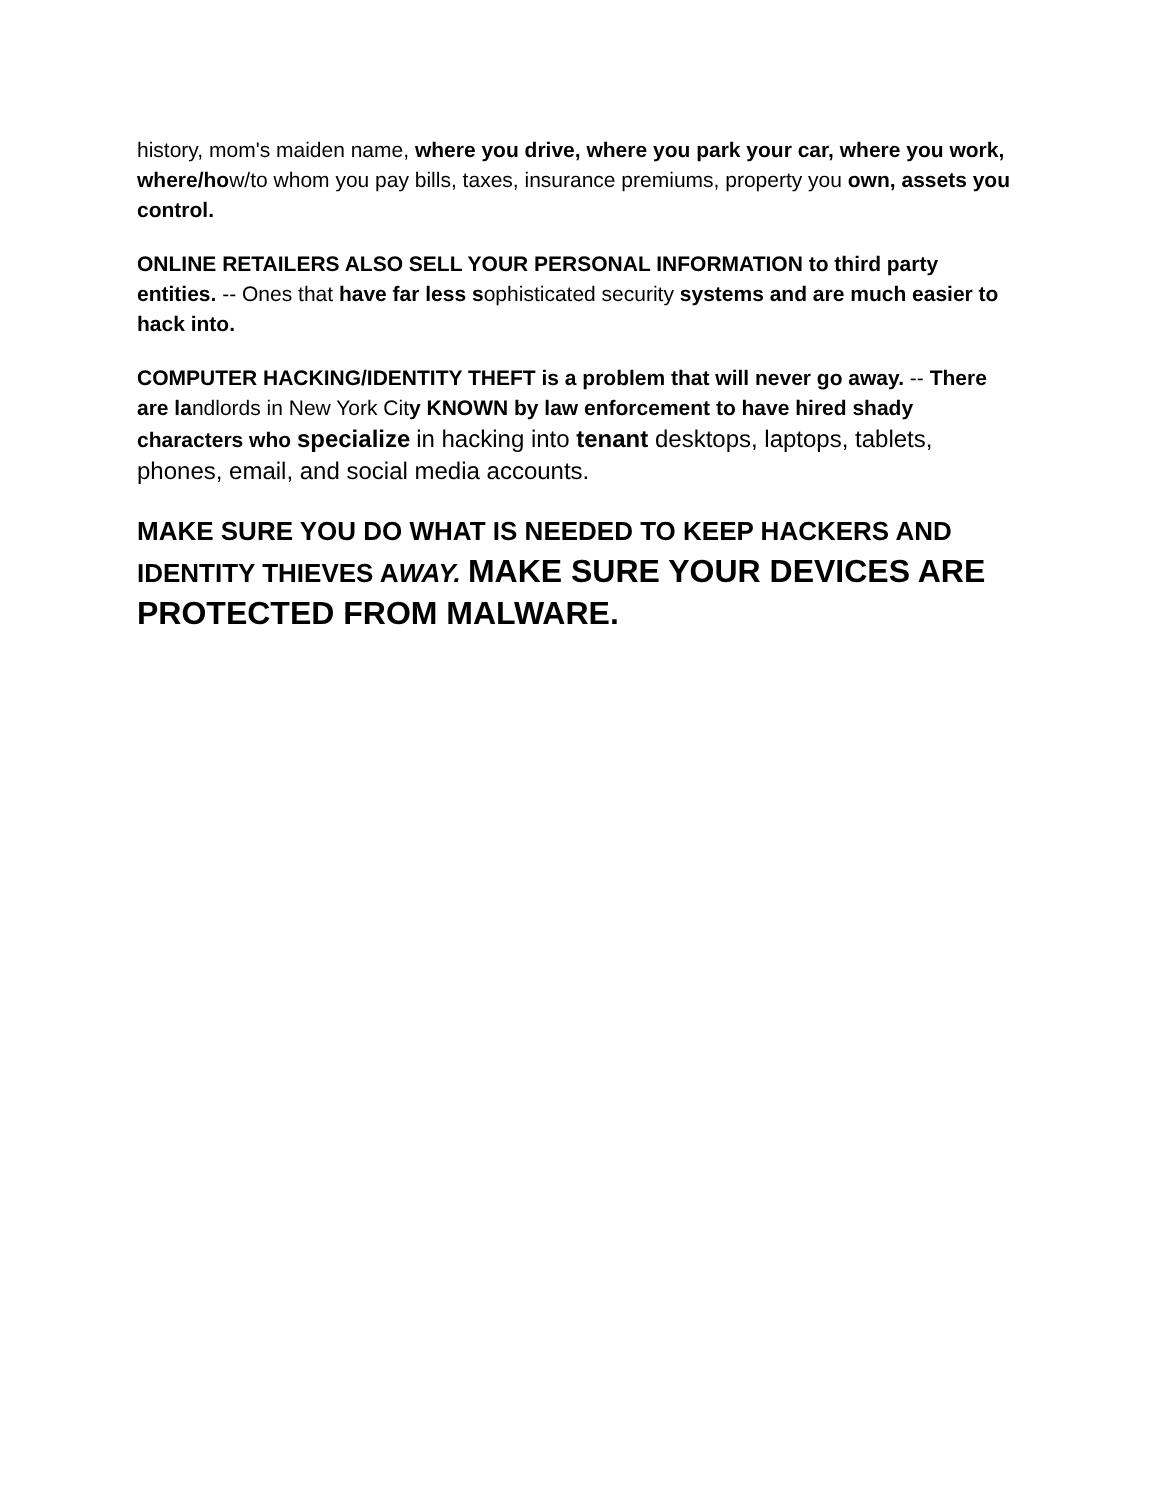history, mom's maiden name, where you drive, where you park your car, where you work, where/how/to whom you pay bills, taxes, insurance premiums, property you own, assets you control.
ONLINE RETAILERS ALSO SELL YOUR PERSONAL INFORMATION to third party entities. -- Ones that have far less sophisticated security systems and are much easier to hack into.
COMPUTER HACKING/IDENTITY THEFT is a problem that will never go away. -- There are landlords in New York City KNOWN by law enforcement to have hired shady characters who specialize in hacking into tenant desktops, laptops, tablets, phones, email, and social media accounts.
MAKE SURE YOU DO WHAT IS NEEDED TO KEEP HACKERS AND IDENTITY THIEVES AWAY. MAKE SURE YOUR DEVICES ARE PROTECTED FROM MALWARE.